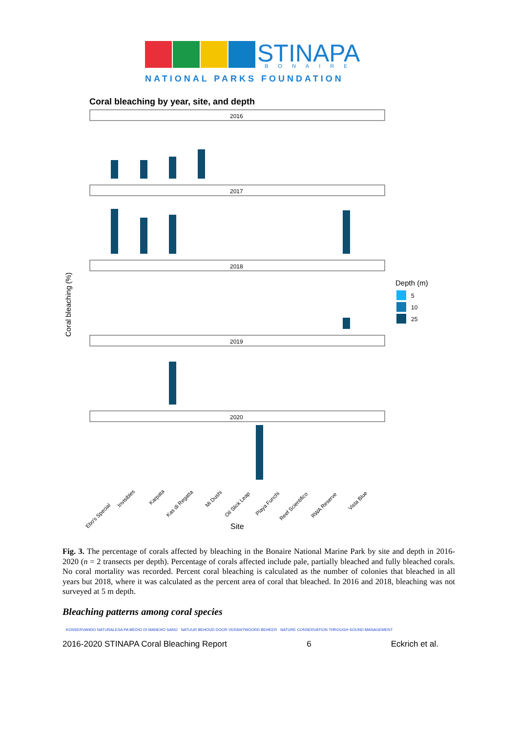STINAPA
BONAIRE
NATIONAL PARKS FOUNDATION
Coral bleaching by year, site, and depth
2016
2017
2018
2019
2020
Coral bleaching (%)
Site
Depth (m)
5
10
25
Ebo's Special
Invisibles
Karpata
Kas di Regatta
Mi Dushi
Oil Slick Leap
Playa Funchi
Reef Scientifico
RWA Reserve
Vista Blue
Fig. 3. The percentage of corals affected by bleaching in the Bonaire National Marine Park by site and depth in 2016-2020 (n = 2 transects per depth). Percentage of corals affected include pale, partially bleached and fully bleached corals. No coral mortality was recorded. Percent coral bleaching is calculated as the number of colonies that bleached in all years but 2018, where it was calculated as the percent area of coral that bleached. In 2016 and 2018, bleaching was not surveyed at 5 m depth.
Bleaching patterns among coral species
KONSERVANDO NATURALESA PA MEDIO DI MANEHO SANO NATUUR BEHOUD DOOR VERANTWOORD BEHEER NATURE CONSERVATION THROUGH SOUND MANAGEMENT
2016-2020 STINAPA Coral Bleaching Report 6 Eckrich et al.